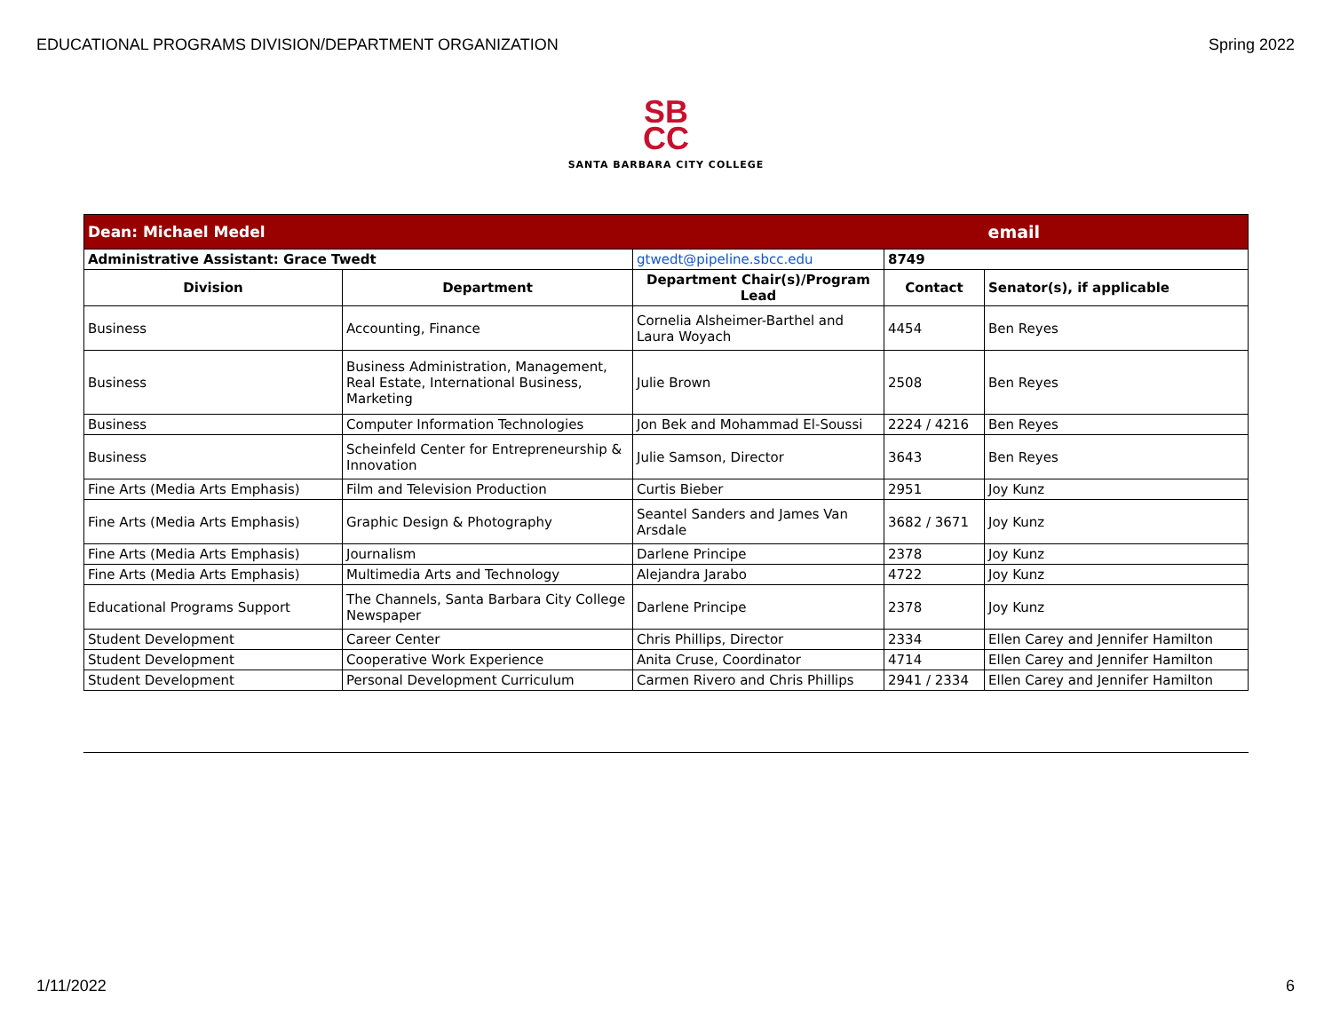EDUCATIONAL PROGRAMS DIVISION/DEPARTMENT ORGANIZATION Spring 2022
SB
CC
SANTA BARBARA CITY COLLEGE
| Dean: Michael Medel | | | | email |
| Administrative Assistant: Grace Twedt | | gtwedt@pipeline.sbcc.edu | 8749 | |
| Division | Department | Department Chair(s)/Program Lead | Contact | Senator(s), if applicable |
| Business | Accounting, Finance | Cornelia Alsheimer-Barthel and Laura Woyach | 4454 | Ben Reyes |
| Business | Business Administration, Management, Real Estate, International Business, Marketing | Julie Brown | 2508 | Ben Reyes |
| Business | Computer Information Technologies | Jon Bek and Mohammad El-Soussi | 2224 / 4216 | Ben Reyes |
| Business | Scheinfeld Center for Entrepreneurship & Innovation | Julie Samson, Director | 3643 | Ben Reyes |
| Fine Arts (Media Arts Emphasis) | Film and Television Production | Curtis Bieber | 2951 | Joy Kunz |
| Fine Arts (Media Arts Emphasis) | Graphic Design & Photography | Seantel Sanders and James Van Arsdale | 3682 / 3671 | Joy Kunz |
| Fine Arts (Media Arts Emphasis) | Journalism | Darlene Principe | 2378 | Joy Kunz |
| Fine Arts (Media Arts Emphasis) | Multimedia Arts and Technology | Alejandra Jarabo | 4722 | Joy Kunz |
| Educational Programs Support | The Channels, Santa Barbara City College Newspaper | Darlene Principe | 2378 | Joy Kunz |
| Student Development | Career Center | Chris Phillips, Director | 2334 | Ellen Carey and Jennifer Hamilton |
| Student Development | Cooperative Work Experience | Anita Cruse, Coordinator | 4714 | Ellen Carey and Jennifer Hamilton |
| Student Development | Personal Development Curriculum | Carmen Rivero and Chris Phillips | 2941 / 2334 | Ellen Carey and Jennifer Hamilton |
1/11/2022 6